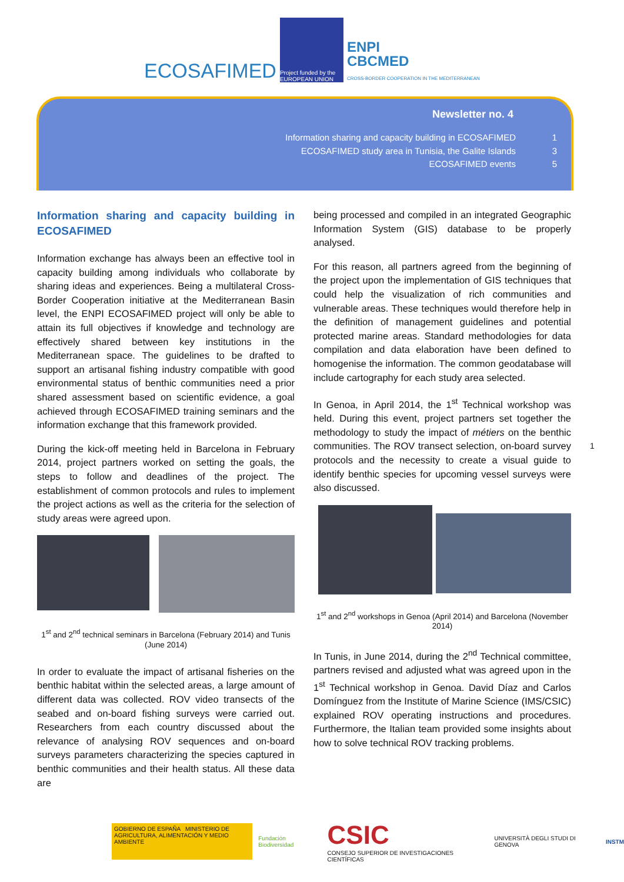ECOSAFIMED
Project funded by the EUROPEAN UNION
ENPI
CBCMED
CROSS-BORDER COOPERATION IN THE MEDITERRANEAN
Newsletter no. 4
Information sharing and capacity building in ECOSAFIMED 1
ECOSAFIMED study area in Tunisia, the Galite Islands 3
ECOSAFIMED events 5
Information sharing and capacity building in ECOSAFIMED
Information exchange has always been an effective tool in capacity building among individuals who collaborate by sharing ideas and experiences. Being a multilateral Cross-Border Cooperation initiative at the Mediterranean Basin level, the ENPI ECOSAFIMED project will only be able to attain its full objectives if knowledge and technology are effectively shared between key institutions in the Mediterranean space. The guidelines to be drafted to support an artisanal fishing industry compatible with good environmental status of benthic communities need a prior shared assessment based on scientific evidence, a goal achieved through ECOSAFIMED training seminars and the information exchange that this framework provided.
During the kick-off meeting held in Barcelona in February 2014, project partners worked on setting the goals, the steps to follow and deadlines of the project. The establishment of common protocols and rules to implement the project actions as well as the criteria for the selection of study areas were agreed upon.
1<sup>st</sup> and 2<sup>nd</sup> technical seminars in Barcelona (February 2014) and Tunis (June 2014)
In order to evaluate the impact of artisanal fisheries on the benthic habitat within the selected areas, a large amount of different data was collected. ROV video transects of the seabed and on-board fishing surveys were carried out. Researchers from each country discussed about the relevance of analysing ROV sequences and on-board surveys parameters characterizing the species captured in benthic communities and their health status. All these data are
being processed and compiled in an integrated Geographic Information System (GIS) database to be properly analysed.
For this reason, all partners agreed from the beginning of the project upon the implementation of GIS techniques that could help the visualization of rich communities and vulnerable areas. These techniques would therefore help in the definition of management guidelines and potential protected marine areas. Standard methodologies for data compilation and data elaboration have been defined to homogenise the information. The common geodatabase will include cartography for each study area selected.
In Genoa, in April 2014, the 1<sup>st</sup> Technical workshop was held. During this event, project partners set together the methodology to study the impact of métiers on the benthic communities. The ROV transect selection, on-board survey protocols and the necessity to create a visual guide to identify benthic species for upcoming vessel surveys were also discussed.
1<sup>st</sup> and 2<sup>nd</sup> workshops in Genoa (April 2014) and Barcelona (November 2014)
In Tunis, in June 2014, during the 2<sup>nd</sup> Technical committee, partners revised and adjusted what was agreed upon in the 1<sup>st</sup> Technical workshop in Genoa. David Díaz and Carlos Domínguez from the Institute of Marine Science (IMS/CSIC) explained ROV operating instructions and procedures. Furthermore, the Italian team provided some insights about how to solve technical ROV tracking problems.
1
GOBIERNO DE ESPAÑA MINISTERIO DE AGRICULTURA, ALIMENTACIÓN Y MEDIO AMBIENTE
Fundación Biodiversidad
CSIC
CONSEJO SUPERIOR DE INVESTIGACIONES CIENTÍFICAS
UNIVERSITÀ DEGLI STUDI DI GENOVA
INSTM